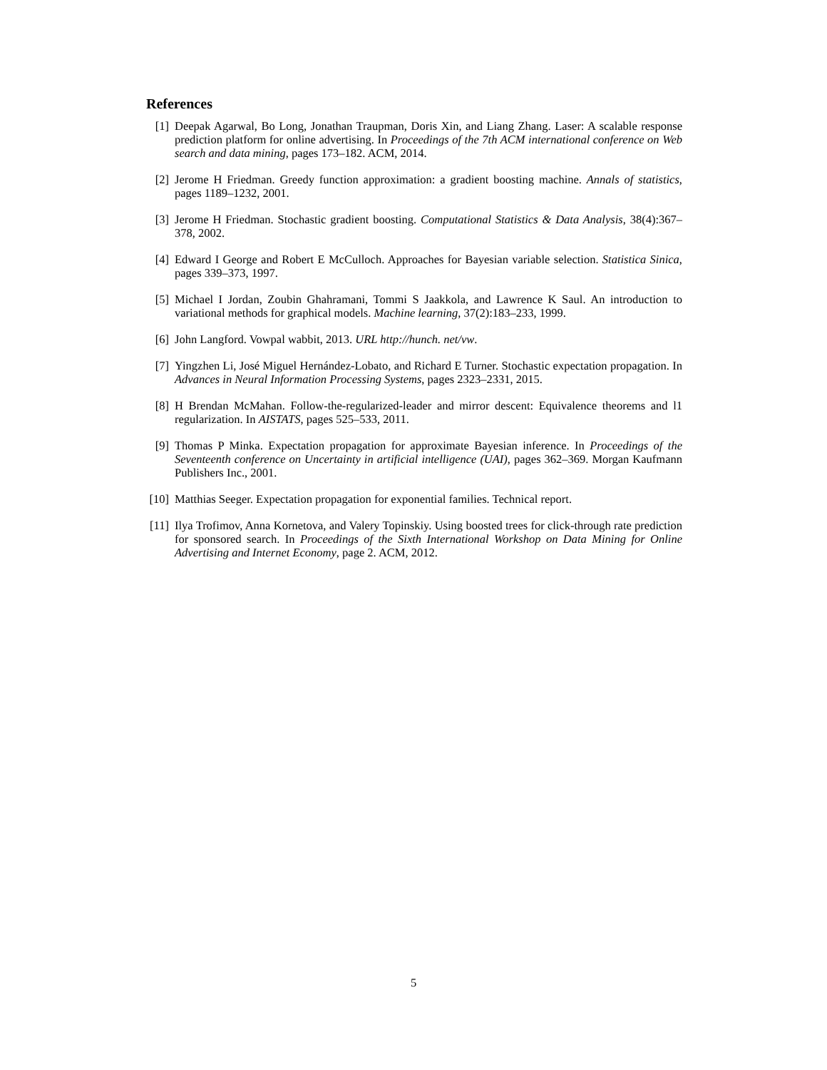References
[1] Deepak Agarwal, Bo Long, Jonathan Traupman, Doris Xin, and Liang Zhang. Laser: A scalable response prediction platform for online advertising. In Proceedings of the 7th ACM international conference on Web search and data mining, pages 173–182. ACM, 2014.
[2] Jerome H Friedman. Greedy function approximation: a gradient boosting machine. Annals of statistics, pages 1189–1232, 2001.
[3] Jerome H Friedman. Stochastic gradient boosting. Computational Statistics & Data Analysis, 38(4):367–378, 2002.
[4] Edward I George and Robert E McCulloch. Approaches for Bayesian variable selection. Statistica Sinica, pages 339–373, 1997.
[5] Michael I Jordan, Zoubin Ghahramani, Tommi S Jaakkola, and Lawrence K Saul. An introduction to variational methods for graphical models. Machine learning, 37(2):183–233, 1999.
[6] John Langford. Vowpal wabbit, 2013. URL http://hunch. net/vw.
[7] Yingzhen Li, José Miguel Hernández-Lobato, and Richard E Turner. Stochastic expectation propagation. In Advances in Neural Information Processing Systems, pages 2323–2331, 2015.
[8] H Brendan McMahan. Follow-the-regularized-leader and mirror descent: Equivalence theorems and l1 regularization. In AISTATS, pages 525–533, 2011.
[9] Thomas P Minka. Expectation propagation for approximate Bayesian inference. In Proceedings of the Seventeenth conference on Uncertainty in artificial intelligence (UAI), pages 362–369. Morgan Kaufmann Publishers Inc., 2001.
[10] Matthias Seeger. Expectation propagation for exponential families. Technical report.
[11] Ilya Trofimov, Anna Kornetova, and Valery Topinskiy. Using boosted trees for click-through rate prediction for sponsored search. In Proceedings of the Sixth International Workshop on Data Mining for Online Advertising and Internet Economy, page 2. ACM, 2012.
5